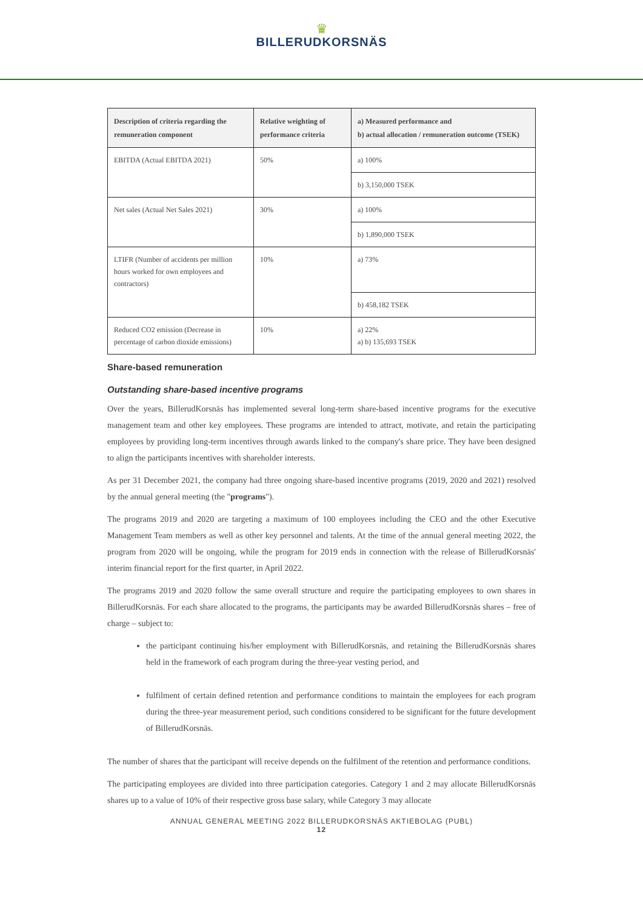♛
BILLERUDKORSNÄS
| Description of criteria regarding the remuneration component | Relative weighting of performance criteria | a) Measured performance and b) actual allocation / remuneration outcome (TSEK) |
| --- | --- | --- |
| EBITDA (Actual EBITDA 2021) | 50% | a) 100% |
| | | b) 3,150,000 TSEK |
| Net sales (Actual Net Sales 2021) | 30% | a) 100% |
| | | b) 1,890,000 TSEK |
| LTIFR (Number of accidents per million hours worked for own employees and contractors) | 10% | a) 73% |
| | | b) 458,182 TSEK |
| Reduced CO2 emission (Decrease in percentage of carbon dioxide emissions) | 10% | a) 22% a) b) 135,693 TSEK |
Share-based remuneration
Outstanding share-based incentive programs
Over the years, BillerudKorsnäs has implemented several long-term share-based incentive programs for the executive management team and other key employees. These programs are intended to attract, motivate, and retain the participating employees by providing long-term incentives through awards linked to the company's share price. They have been designed to align the participants incentives with shareholder interests.
As per 31 December 2021, the company had three ongoing share-based incentive programs (2019, 2020 and 2021) resolved by the annual general meeting (the "programs").
The programs 2019 and 2020 are targeting a maximum of 100 employees including the CEO and the other Executive Management Team members as well as other key personnel and talents. At the time of the annual general meeting 2022, the program from 2020 will be ongoing, while the program for 2019 ends in connection with the release of BillerudKorsnäs' interim financial report for the first quarter, in April 2022.
The programs 2019 and 2020 follow the same overall structure and require the participating employees to own shares in BillerudKorsnäs. For each share allocated to the programs, the participants may be awarded BillerudKorsnäs shares – free of charge – subject to:
the participant continuing his/her employment with BillerudKorsnäs, and retaining the BillerudKorsnäs shares held in the framework of each program during the three-year vesting period, and
fulfilment of certain defined retention and performance conditions to maintain the employees for each program during the three-year measurement period, such conditions considered to be significant for the future development of BillerudKorsnäs.
The number of shares that the participant will receive depends on the fulfilment of the retention and performance conditions.
The participating employees are divided into three participation categories. Category 1 and 2 may allocate BillerudKorsnäs shares up to a value of 10% of their respective gross base salary, while Category 3 may allocate
ANNUAL GENERAL MEETING 2022 BILLERUDKORSNÄS AKTIEBOLAG (PUBL)
12